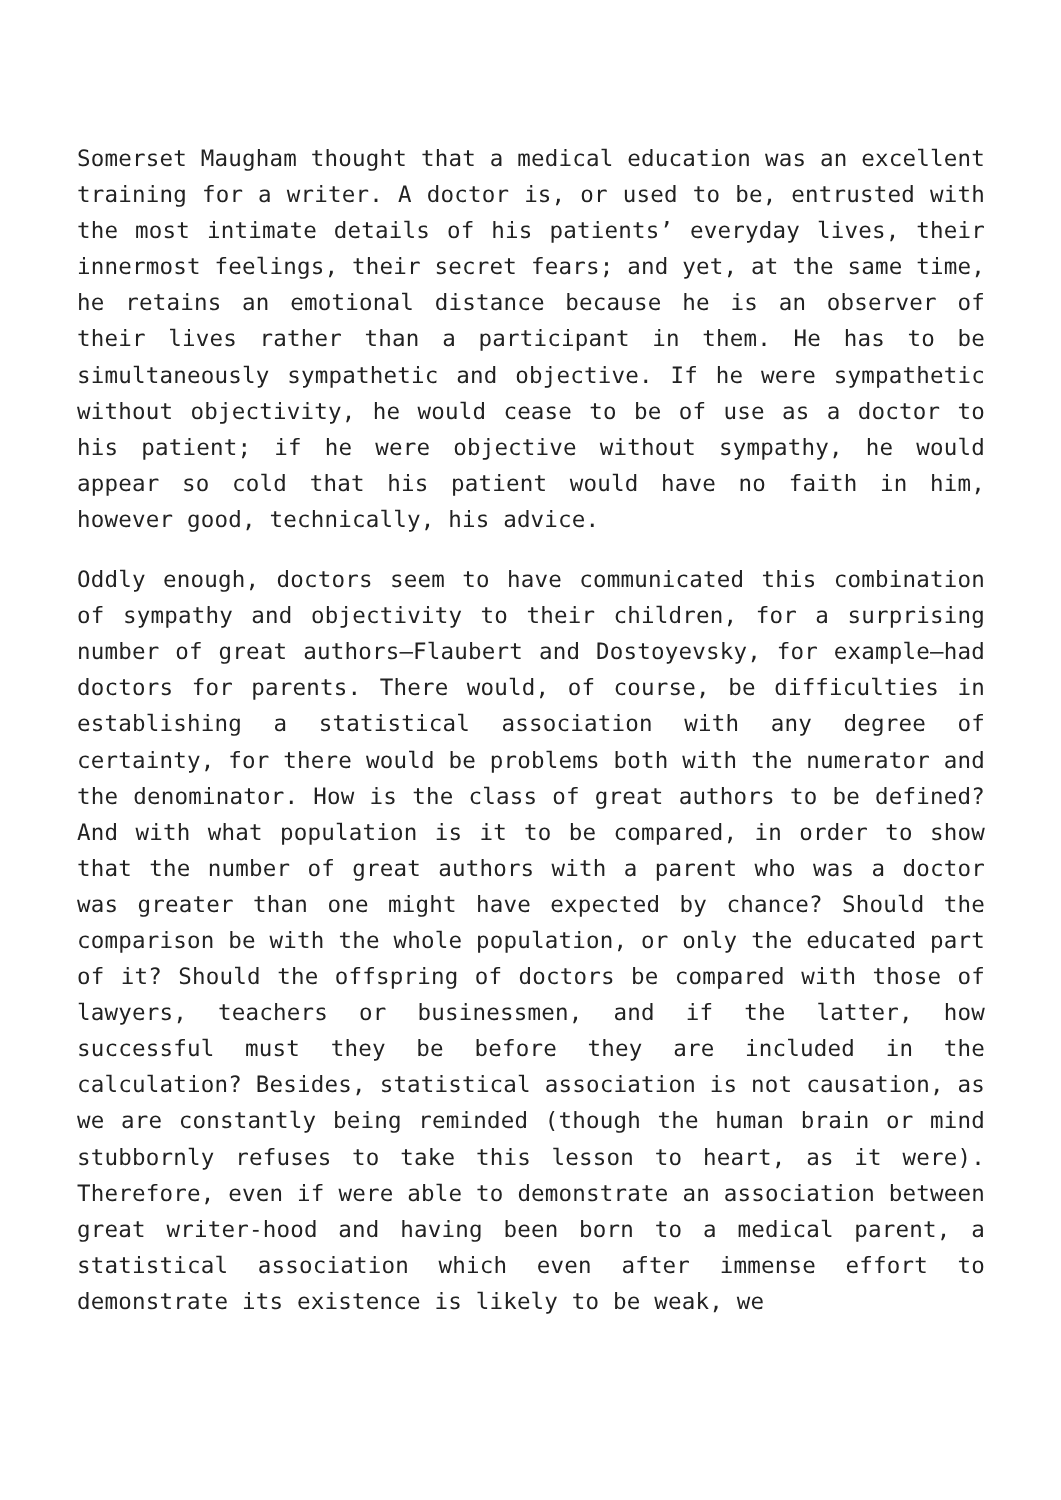Somerset Maugham thought that a medical education was an excellent training for a writer. A doctor is, or used to be, entrusted with the most intimate details of his patients’ everyday lives, their innermost feelings, their secret fears; and yet, at the same time, he retains an emotional distance because he is an observer of their lives rather than a participant in them. He has to be simultaneously sympathetic and objective. If he were sympathetic without objectivity, he would cease to be of use as a doctor to his patient; if he were objective without sympathy, he would appear so cold that his patient would have no faith in him, however good, technically, his advice.
Oddly enough, doctors seem to have communicated this combination of sympathy and objectivity to their children, for a surprising number of great authors—Flaubert and Dostoyevsky, for example—had doctors for parents. There would, of course, be difficulties in establishing a statistical association with any degree of certainty, for there would be problems both with the numerator and the denominator. How is the class of great authors to be defined? And with what population is it to be compared, in order to show that the number of great authors with a parent who was a doctor was greater than one might have expected by chance? Should the comparison be with the whole population, or only the educated part of it? Should the offspring of doctors be compared with those of lawyers, teachers or businessmen, and if the latter, how successful must they be before they are included in the calculation? Besides, statistical association is not causation, as we are constantly being reminded (though the human brain or mind stubbornly refuses to take this lesson to heart, as it were). Therefore, even if were able to demonstrate an association between great writer-hood and having been born to a medical parent, a statistical association which even after immense effort to demonstrate its existence is likely to be weak, we